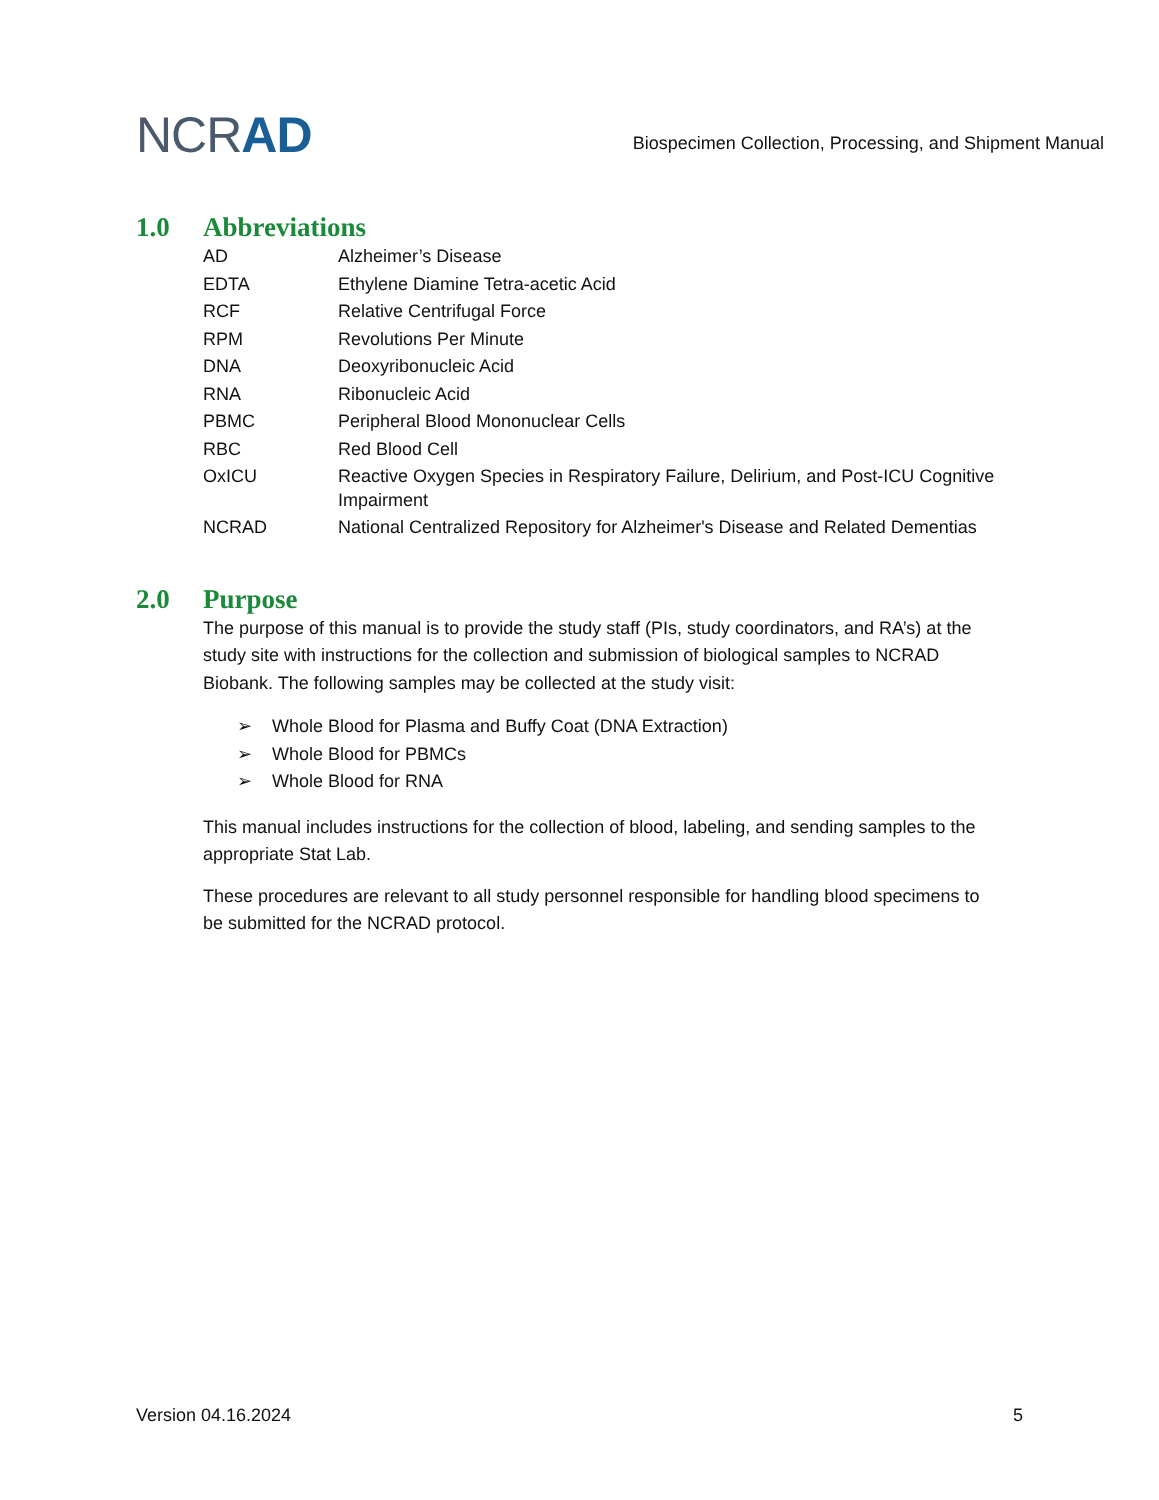NCRAD
Biospecimen Collection, Processing, and Shipment Manual
1.0 Abbreviations
| AD | Alzheimer’s Disease |
| EDTA | Ethylene Diamine Tetra-acetic Acid |
| RCF | Relative Centrifugal Force |
| RPM | Revolutions Per Minute |
| DNA | Deoxyribonucleic Acid |
| RNA | Ribonucleic Acid |
| PBMC | Peripheral Blood Mononuclear Cells |
| RBC | Red Blood Cell |
| OxICU | Reactive Oxygen Species in Respiratory Failure, Delirium, and Post-ICU Cognitive Impairment |
| NCRAD | National Centralized Repository for Alzheimer's Disease and Related Dementias |
2.0 Purpose
The purpose of this manual is to provide the study staff (PIs, study coordinators, and RA’s) at the study site with instructions for the collection and submission of biological samples to NCRAD Biobank. The following samples may be collected at the study visit:
➢ Whole Blood for Plasma and Buffy Coat (DNA Extraction)
➢ Whole Blood for PBMCs
➢ Whole Blood for RNA
This manual includes instructions for the collection of blood, labeling, and sending samples to the appropriate Stat Lab.
These procedures are relevant to all study personnel responsible for handling blood specimens to be submitted for the NCRAD protocol.
Version 04.16.2024 5